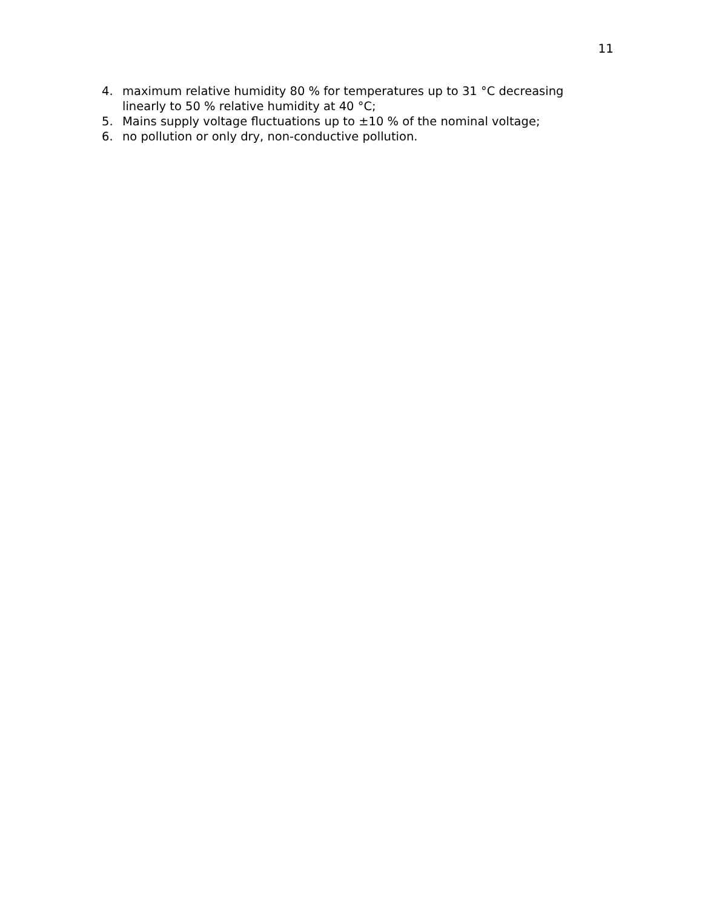11
4. maximum relative humidity 80 % for temperatures up to 31 °C decreasing linearly to 50 % relative humidity at 40 °C;
5. Mains supply voltage fluctuations up to ±10 % of the nominal voltage;
6. no pollution or only dry, non-conductive pollution.